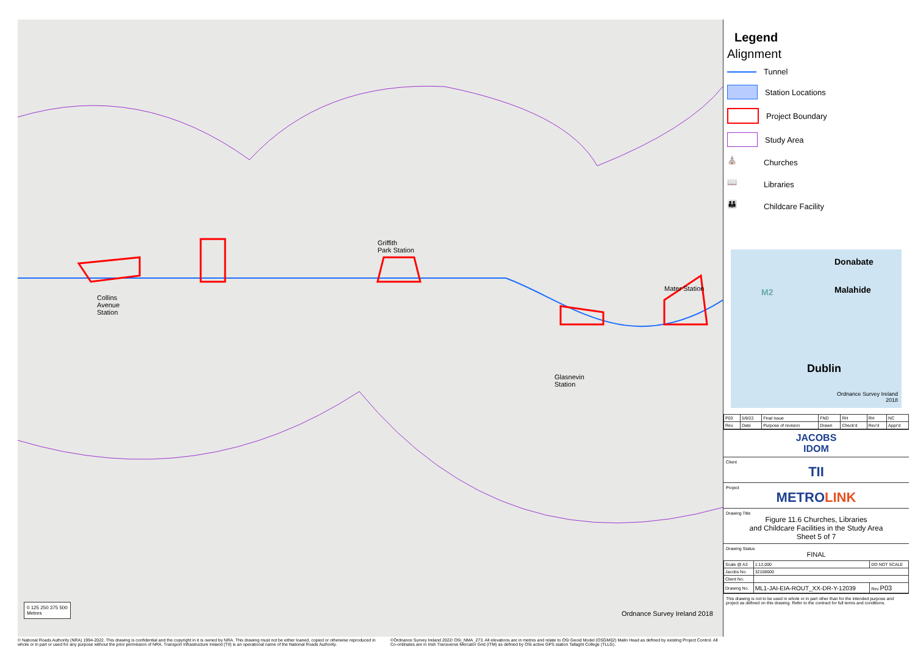Collins
Avenue
Station
Griffith
Park Station
Glasnevin
Station
Mater Station
Ordnance Survey Ireland 2018
0 125 250 375 500
Metres
Legend
Alignment
Tunnel
Station Locations
Project Boundary
Study Area
⛪
Churches
📖
Libraries
👪
Childcare Facility
Donabate
Malahide
M2
Dublin
Ordnance Survey Ireland
2018
| P03 | 5/8/22 | Final Issue | FND | RH | RH | NC |
| Rev. | Date | Purpose of revision | Drawn | Check'd | Rev'd | Appr'd |
JACOBS
IDOM
Client
TII
Project
METROLINK
Drawing Title
Figure 11.6 Churches, Libraries
and Childcare Facilities in the Study Area
Sheet 5 of 7
Drawing Status
FINAL
| Scale @ A3 | 1:12,000 | DO NOT SCALE |
| Jacobs No. | 32108600 | |
| Client No. | | |
| Drawing No. | ML1-JAI-EIA-ROUT_XX-DR-Y-12039 | Rev P03 |
This drawing is not to be used in whole or in part other than for the intended purpose and project as defined on this drawing. Refer to the contract for full terms and conditions.
© National Roads Authority (NRA) 1994-2022. This drawing is confidential and the copyright in it is owned by NRA. This drawing must not be either loaned, copied or otherwise reproduced in whole or in part or used for any purpose without the prior permission of NRA. Transport Infrastructure Ireland (TII) is an operational name of the National Roads Authority.
©Ordnance Survey Ireland 2022/ OSi_NMA_273. All elevations are in metres and relate to OSi Geoid Model (OSGM02) Malin Head as defined by existing Project Control. All Co-ordinates are in Irish Transverse Mercator Grid (ITM) as defined by OSi active GPS station Tallaght College (TLLG).